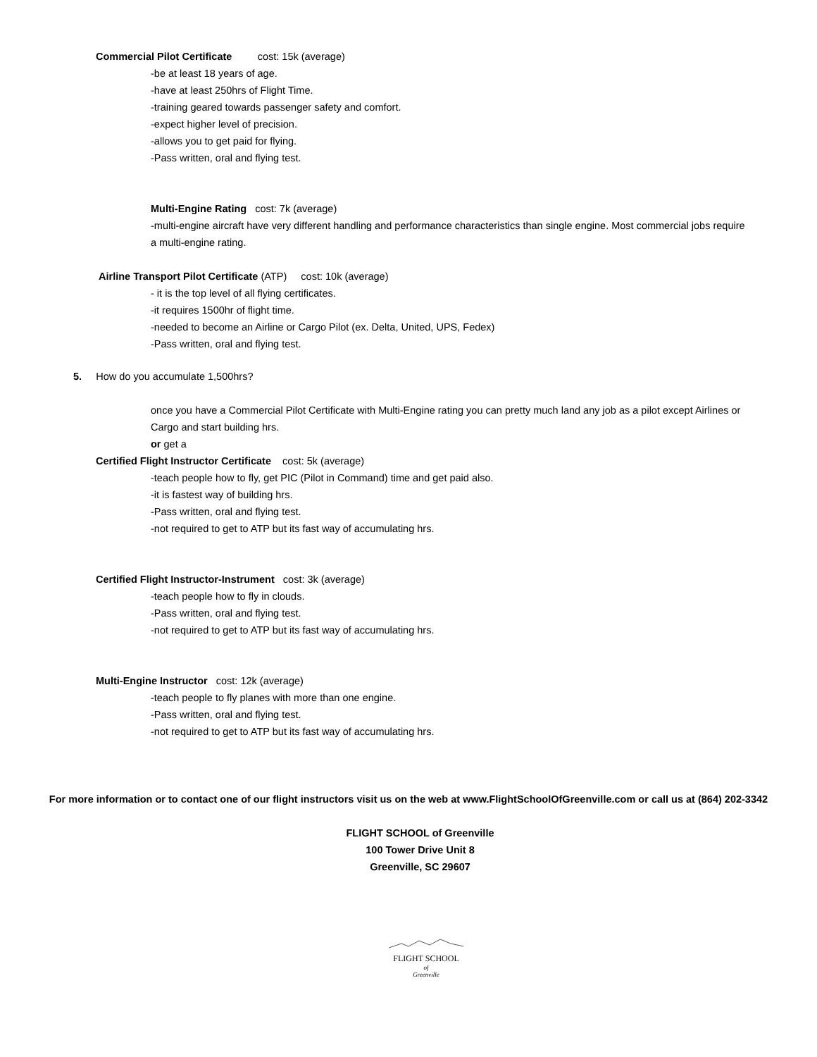Commercial Pilot Certificate cost: 15k (average)
-be at least 18 years of age.
-have at least 250hrs of Flight Time.
-training geared towards passenger safety and comfort.
-expect higher level of precision.
-allows you to get paid for flying.
-Pass written, oral and flying test.
Multi-Engine Rating cost: 7k (average)
-multi-engine aircraft have very different handling and performance characteristics than single engine. Most commercial jobs require a multi-engine rating.
Airline Transport Pilot Certificate (ATP) cost: 10k (average)
- it is the top level of all flying certificates.
-it requires 1500hr of flight time.
-needed to become an Airline or Cargo Pilot (ex. Delta, United, UPS, Fedex)
-Pass written, oral and flying test.
5. How do you accumulate 1,500hrs?
once you have a Commercial Pilot Certificate with Multi-Engine rating you can pretty much land any job as a pilot except Airlines or Cargo and start building hrs.
or get a
Certified Flight Instructor Certificate cost: 5k (average)
-teach people how to fly, get PIC (Pilot in Command) time and get paid also.
-it is fastest way of building hrs.
-Pass written, oral and flying test.
-not required to get to ATP but its fast way of accumulating hrs.
Certified Flight Instructor-Instrument cost: 3k (average)
-teach people how to fly in clouds.
-Pass written, oral and flying test.
-not required to get to ATP but its fast way of accumulating hrs.
Multi-Engine Instructor cost: 12k (average)
-teach people to fly planes with more than one engine.
-Pass written, oral and flying test.
-not required to get to ATP but its fast way of accumulating hrs.
For more information or to contact one of our flight instructors visit us on the web at www.FlightSchoolOfGreenville.com or call us at (864) 202-3342
FLIGHT SCHOOL of Greenville
100 Tower Drive Unit 8
Greenville, SC 29607
FLIGHT SCHOOL
of
Greenville